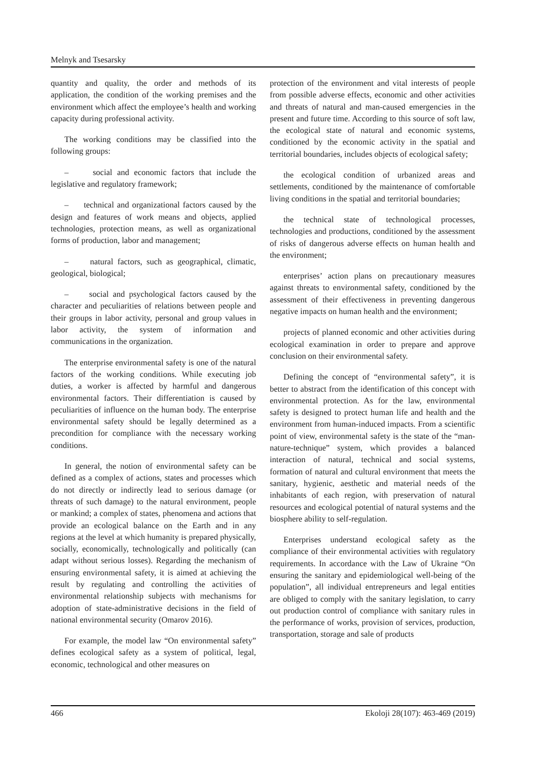Melnyk and Tsesarsky
quantity and quality, the order and methods of its application, the condition of the working premises and the environment which affect the employee’s health and working capacity during professional activity.
The working conditions may be classified into the following groups:
– social and economic factors that include the legislative and regulatory framework;
– technical and organizational factors caused by the design and features of work means and objects, applied technologies, protection means, as well as organizational forms of production, labor and management;
– natural factors, such as geographical, climatic, geological, biological;
– social and psychological factors caused by the character and peculiarities of relations between people and their groups in labor activity, personal and group values in labor activity, the system of information and communications in the organization.
The enterprise environmental safety is one of the natural factors of the working conditions. While executing job duties, a worker is affected by harmful and dangerous environmental factors. Their differentiation is caused by peculiarities of influence on the human body. The enterprise environmental safety should be legally determined as a precondition for compliance with the necessary working conditions.
In general, the notion of environmental safety can be defined as a complex of actions, states and processes which do not directly or indirectly lead to serious damage (or threats of such damage) to the natural environment, people or mankind; a complex of states, phenomena and actions that provide an ecological balance on the Earth and in any regions at the level at which humanity is prepared physically, socially, economically, technologically and politically (can adapt without serious losses). Regarding the mechanism of ensuring environmental safety, it is aimed at achieving the result by regulating and controlling the activities of environmental relationship subjects with mechanisms for adoption of state-administrative decisions in the field of national environmental security (Omarov 2016).
For example, the model law “On environmental safety” defines ecological safety as a system of political, legal, economic, technological and other measures on
protection of the environment and vital interests of people from possible adverse effects, economic and other activities and threats of natural and man-caused emergencies in the present and future time. According to this source of soft law, the ecological state of natural and economic systems, conditioned by the economic activity in the spatial and territorial boundaries, includes objects of ecological safety;
the ecological condition of urbanized areas and settlements, conditioned by the maintenance of comfortable living conditions in the spatial and territorial boundaries;
the technical state of technological processes, technologies and productions, conditioned by the assessment of risks of dangerous adverse effects on human health and the environment;
enterprises’ action plans on precautionary measures against threats to environmental safety, conditioned by the assessment of their effectiveness in preventing dangerous negative impacts on human health and the environment;
projects of planned economic and other activities during ecological examination in order to prepare and approve conclusion on their environmental safety.
Defining the concept of “environmental safety”, it is better to abstract from the identification of this concept with environmental protection. As for the law, environmental safety is designed to protect human life and health and the environment from human-induced impacts. From a scientific point of view, environmental safety is the state of the “man-nature-technique” system, which provides a balanced interaction of natural, technical and social systems, formation of natural and cultural environment that meets the sanitary, hygienic, aesthetic and material needs of the inhabitants of each region, with preservation of natural resources and ecological potential of natural systems and the biosphere ability to self-regulation.
Enterprises understand ecological safety as the compliance of their environmental activities with regulatory requirements. In accordance with the Law of Ukraine “On ensuring the sanitary and epidemiological well-being of the population”, all individual entrepreneurs and legal entities are obliged to comply with the sanitary legislation, to carry out production control of compliance with sanitary rules in the performance of works, provision of services, production, transportation, storage and sale of products
466 Ekoloji 28(107): 463-469 (2019)